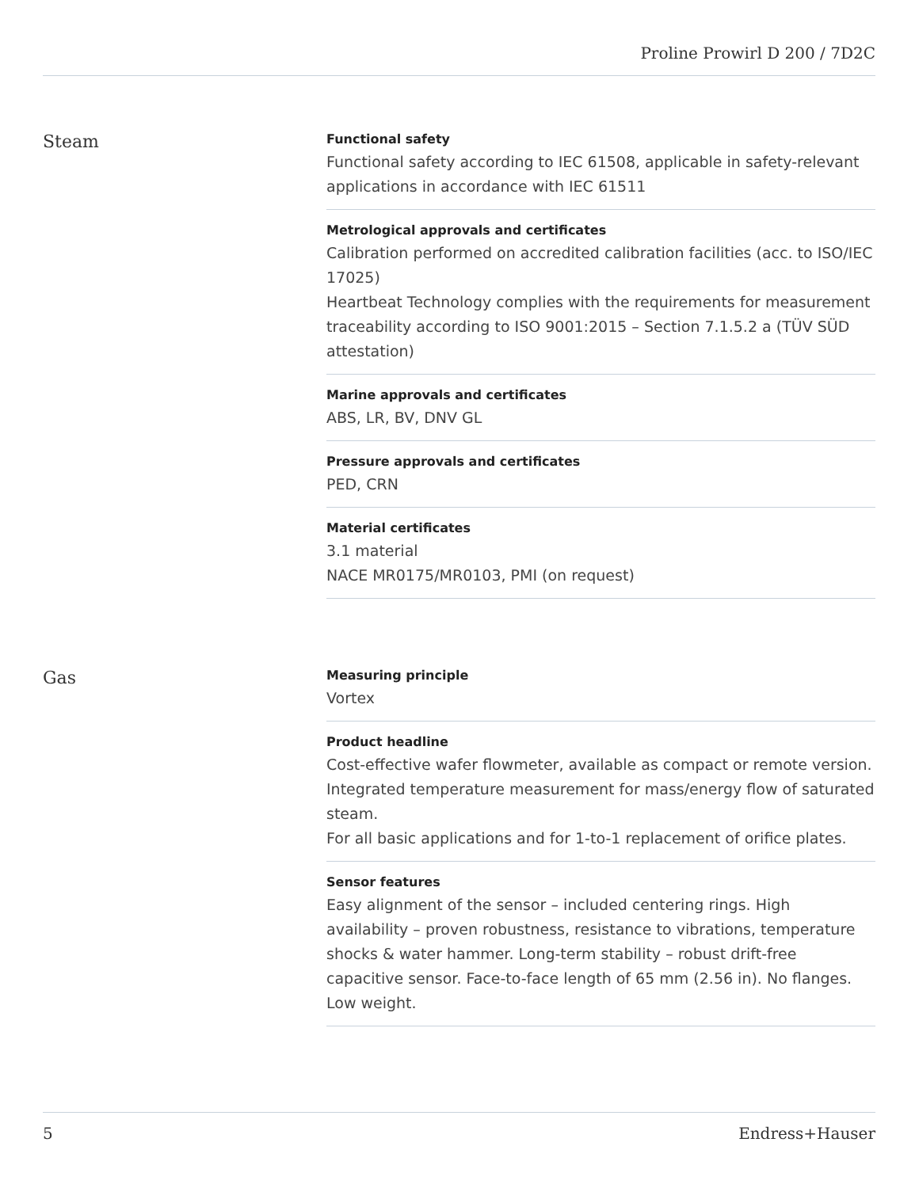Proline Prowirl D 200 / 7D2C
Steam
Functional safety
Functional safety according to IEC 61508, applicable in safety-relevant applications in accordance with IEC 61511
Metrological approvals and certificates
Calibration performed on accredited calibration facilities (acc. to ISO/IEC 17025)
Heartbeat Technology complies with the requirements for measurement traceability according to ISO 9001:2015 – Section 7.1.5.2 a (TÜV SÜD attestation)
Marine approvals and certificates
ABS, LR, BV, DNV GL
Pressure approvals and certificates
PED, CRN
Material certificates
3.1 material
NACE MR0175/MR0103, PMI (on request)
Gas
Measuring principle
Vortex
Product headline
Cost-effective wafer flowmeter, available as compact or remote version. Integrated temperature measurement for mass/energy flow of saturated steam.
For all basic applications and for 1-to-1 replacement of orifice plates.
Sensor features
Easy alignment of the sensor – included centering rings. High availability – proven robustness, resistance to vibrations, temperature shocks & water hammer. Long-term stability – robust drift-free capacitive sensor. Face-to-face length of 65 mm (2.56 in). No flanges. Low weight.
5 Endress+Hauser